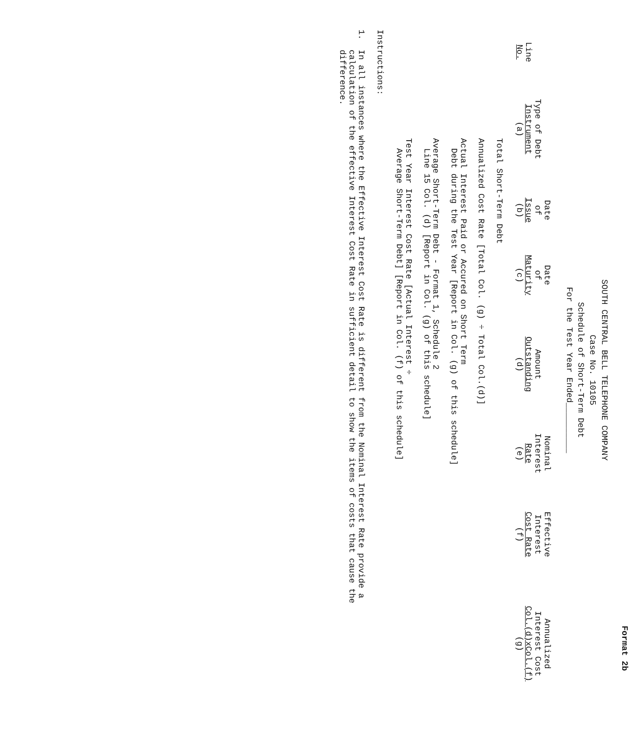Format 2b
SOUTH CENTRAL BELL TELEPHONE COMPANY
Case No. 10105
Schedule of Short-Term Debt
For the Test Year Ended__________
| Line No. | Type of Debt Instrument (a) | Date of Issue (b) | Date of Maturity (c) | Amount Outstanding (d) | Nominal Interest Rate (e) | Effective Interest Cost Rate (f) | Annualized Interest Cost Col.(d)xCol.(f) (g) |
| --- | --- | --- | --- | --- | --- | --- | --- |
Total Short-Term Debt
Annualized Cost Rate [Total Col. (g) ÷ Total Col.(d)]
Actual Interest Paid or Accured on Short Term
Debt during the Test Year [Report in Col. (g) of this schedule]
Average Short-Term Debt - Format 1, Schedule 2
Line 15 Col. (d) [Report in Col. (g) of this schedule]
Test Year Interest Cost Rate [Actual Interest ÷
Average Short-Term Debt] [Report in Col. (f) of this schedule]
Instructions:
1. In all instances where the Effective Interest Cost Rate is different from the Nominal Interest Rate provide a
calculation of the effective Interest Cost Rate in sufficient detail to show the items of costs that cause the
difference.